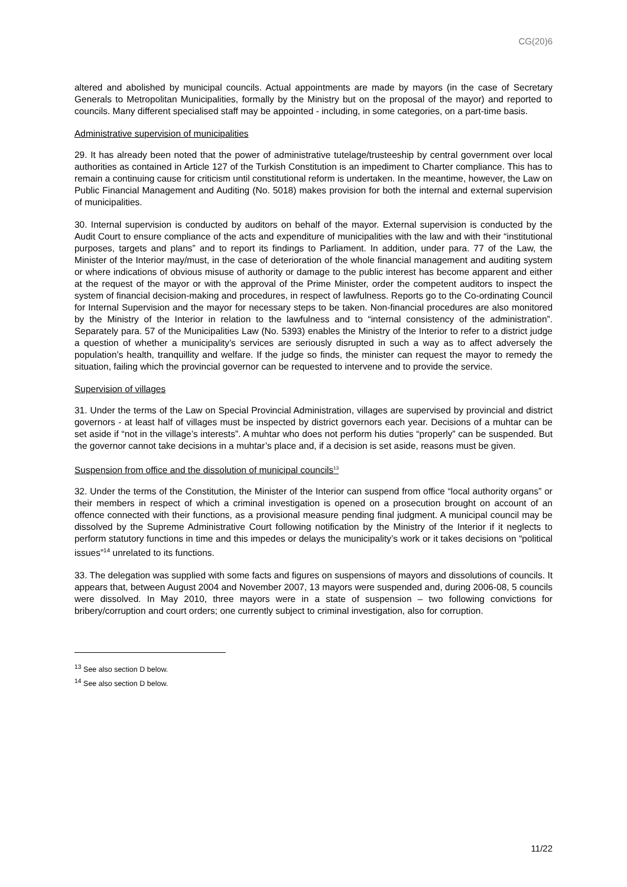CG(20)6
altered and abolished by municipal councils. Actual appointments are made by mayors (in the case of Secretary Generals to Metropolitan Municipalities, formally by the Ministry but on the proposal of the mayor) and reported to councils. Many different specialised staff may be appointed - including, in some categories, on a part-time basis.
Administrative supervision of municipalities
29. It has already been noted that the power of administrative tutelage/trusteeship by central government over local authorities as contained in Article 127 of the Turkish Constitution is an impediment to Charter compliance. This has to remain a continuing cause for criticism until constitutional reform is undertaken. In the meantime, however, the Law on Public Financial Management and Auditing (No. 5018) makes provision for both the internal and external supervision of municipalities.
30. Internal supervision is conducted by auditors on behalf of the mayor. External supervision is conducted by the Audit Court to ensure compliance of the acts and expenditure of municipalities with the law and with their “institutional purposes, targets and plans” and to report its findings to Parliament. In addition, under para. 77 of the Law, the Minister of the Interior may/must, in the case of deterioration of the whole financial management and auditing system or where indications of obvious misuse of authority or damage to the public interest has become apparent and either at the request of the mayor or with the approval of the Prime Minister, order the competent auditors to inspect the system of financial decision-making and procedures, in respect of lawfulness. Reports go to the Co-ordinating Council for Internal Supervision and the mayor for necessary steps to be taken. Non-financial procedures are also monitored by the Ministry of the Interior in relation to the lawfulness and to “internal consistency of the administration”. Separately para. 57 of the Municipalities Law (No. 5393) enables the Ministry of the Interior to refer to a district judge a question of whether a municipality’s services are seriously disrupted in such a way as to affect adversely the population’s health, tranquillity and welfare. If the judge so finds, the minister can request the mayor to remedy the situation, failing which the provincial governor can be requested to intervene and to provide the service.
Supervision of villages
31. Under the terms of the Law on Special Provincial Administration, villages are supervised by provincial and district governors - at least half of villages must be inspected by district governors each year. Decisions of a muhtar can be set aside if “not in the village’s interests”. A muhtar who does not perform his duties “properly” can be suspended. But the governor cannot take decisions in a muhtar’s place and, if a decision is set aside, reasons must be given.
Suspension from office and the dissolution of municipal councils<sup>13</sup>
32. Under the terms of the Constitution, the Minister of the Interior can suspend from office “local authority organs” or their members in respect of which a criminal investigation is opened on a prosecution brought on account of an offence connected with their functions, as a provisional measure pending final judgment. A municipal council may be dissolved by the Supreme Administrative Court following notification by the Ministry of the Interior if it neglects to perform statutory functions in time and this impedes or delays the municipality’s work or it takes decisions on “political issues”<sup>14</sup> unrelated to its functions.
33. The delegation was supplied with some facts and figures on suspensions of mayors and dissolutions of councils. It appears that, between August 2004 and November 2007, 13 mayors were suspended and, during 2006-08, 5 councils were dissolved. In May 2010, three mayors were in a state of suspension – two following convictions for bribery/corruption and court orders; one currently subject to criminal investigation, also for corruption.
<sup>13</sup> See also section D below.
<sup>14</sup> See also section D below.
11/22